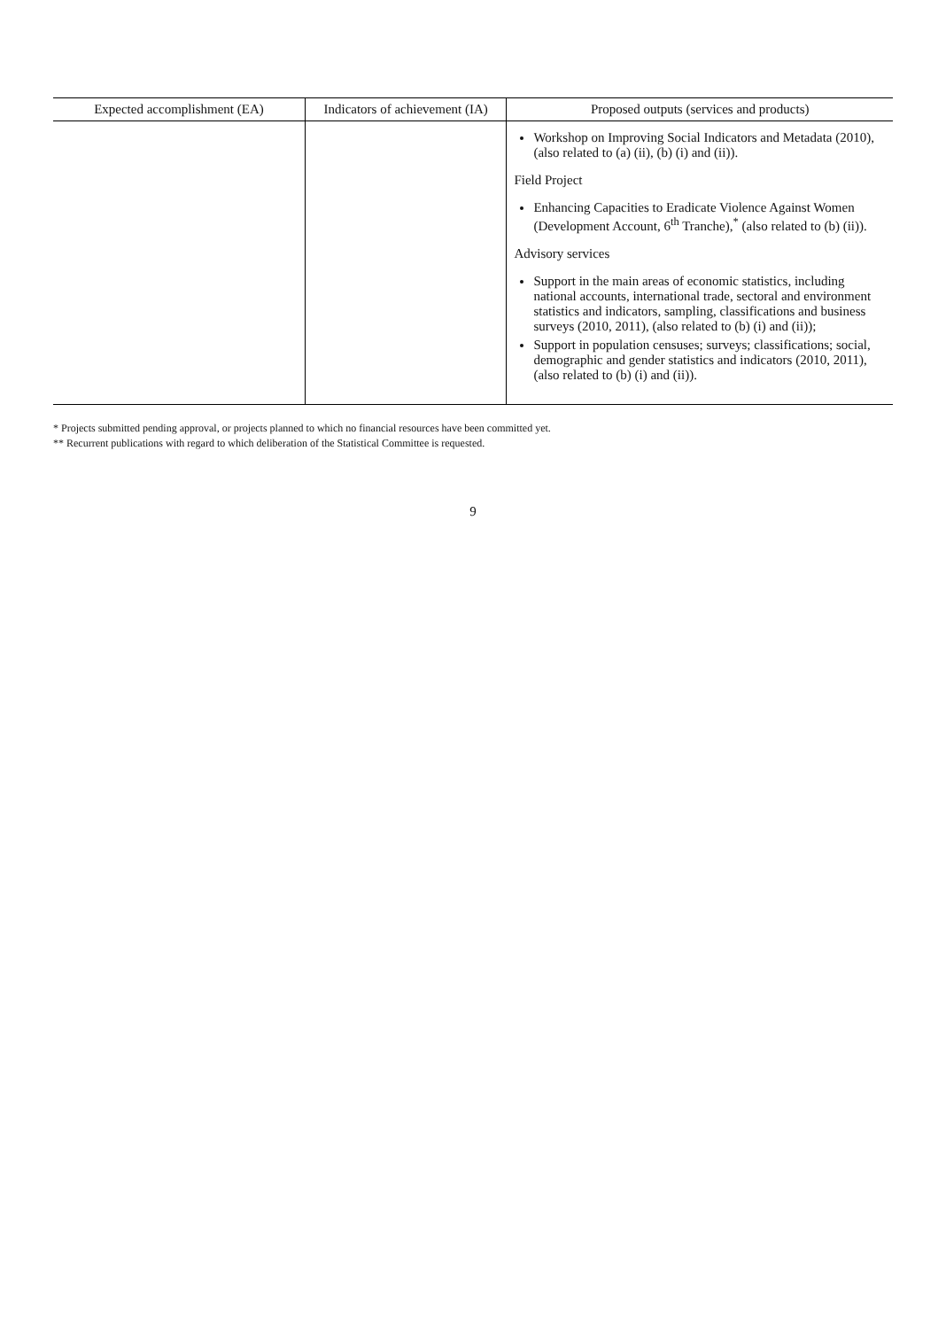| Expected accomplishment (EA) | Indicators of achievement (IA) | Proposed outputs (services and products) |
| --- | --- | --- |
| | | Workshop on Improving Social Indicators and Metadata (2010), (also related to (a) (ii), (b) (i) and (ii)). Field Project Enhancing Capacities to Eradicate Violence Against Women (Development Account, 6<sup>th</sup> Tranche),<sup>*</sup> (also related to (b) (ii)). Advisory services Support in the main areas of economic statistics, including national accounts, international trade, sectoral and environment statistics and indicators, sampling, classifications and business surveys (2010, 2011), (also related to (b) (i) and (ii)); Support in population censuses; surveys; classifications; social, demographic and gender statistics and indicators (2010, 2011), (also related to (b) (i) and (ii)). |
* Projects submitted pending approval, or projects planned to which no financial resources have been committed yet.
** Recurrent publications with regard to which deliberation of the Statistical Committee is requested.
9